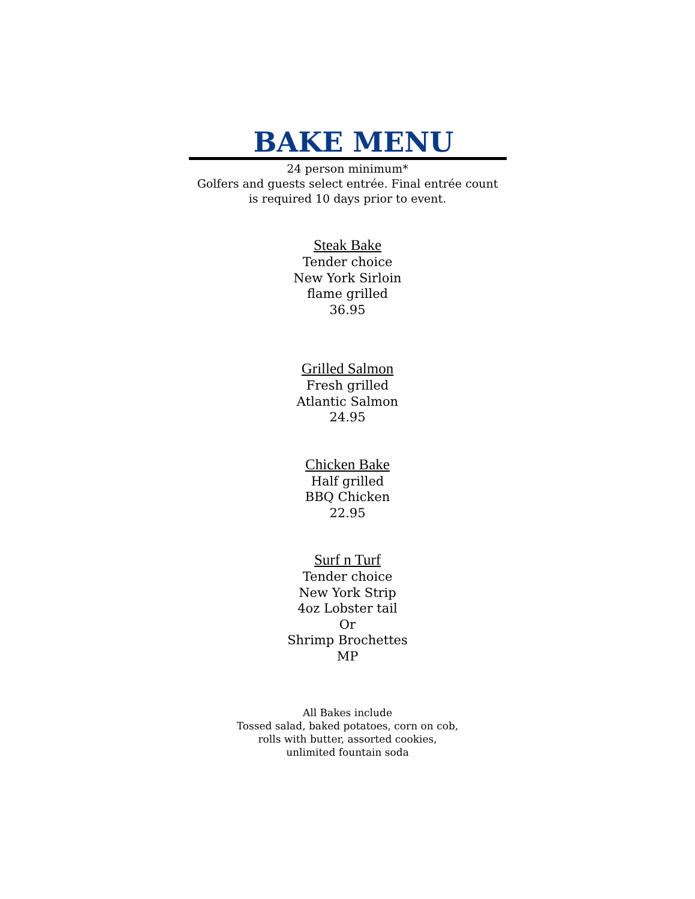BAKE MENU
24 person minimum*
Golfers and guests select entrée. Final entrée count
is required 10 days prior to event.
Steak Bake
Tender choice
New York Sirloin
flame grilled
36.95
Grilled Salmon
Fresh grilled
Atlantic Salmon
24.95
Chicken Bake
Half grilled
BBQ Chicken
22.95
Surf n Turf
Tender choice
New York Strip
4oz Lobster tail
Or
Shrimp Brochettes
MP
All Bakes include
Tossed salad, baked potatoes, corn on cob,
rolls with butter, assorted cookies,
unlimited fountain soda